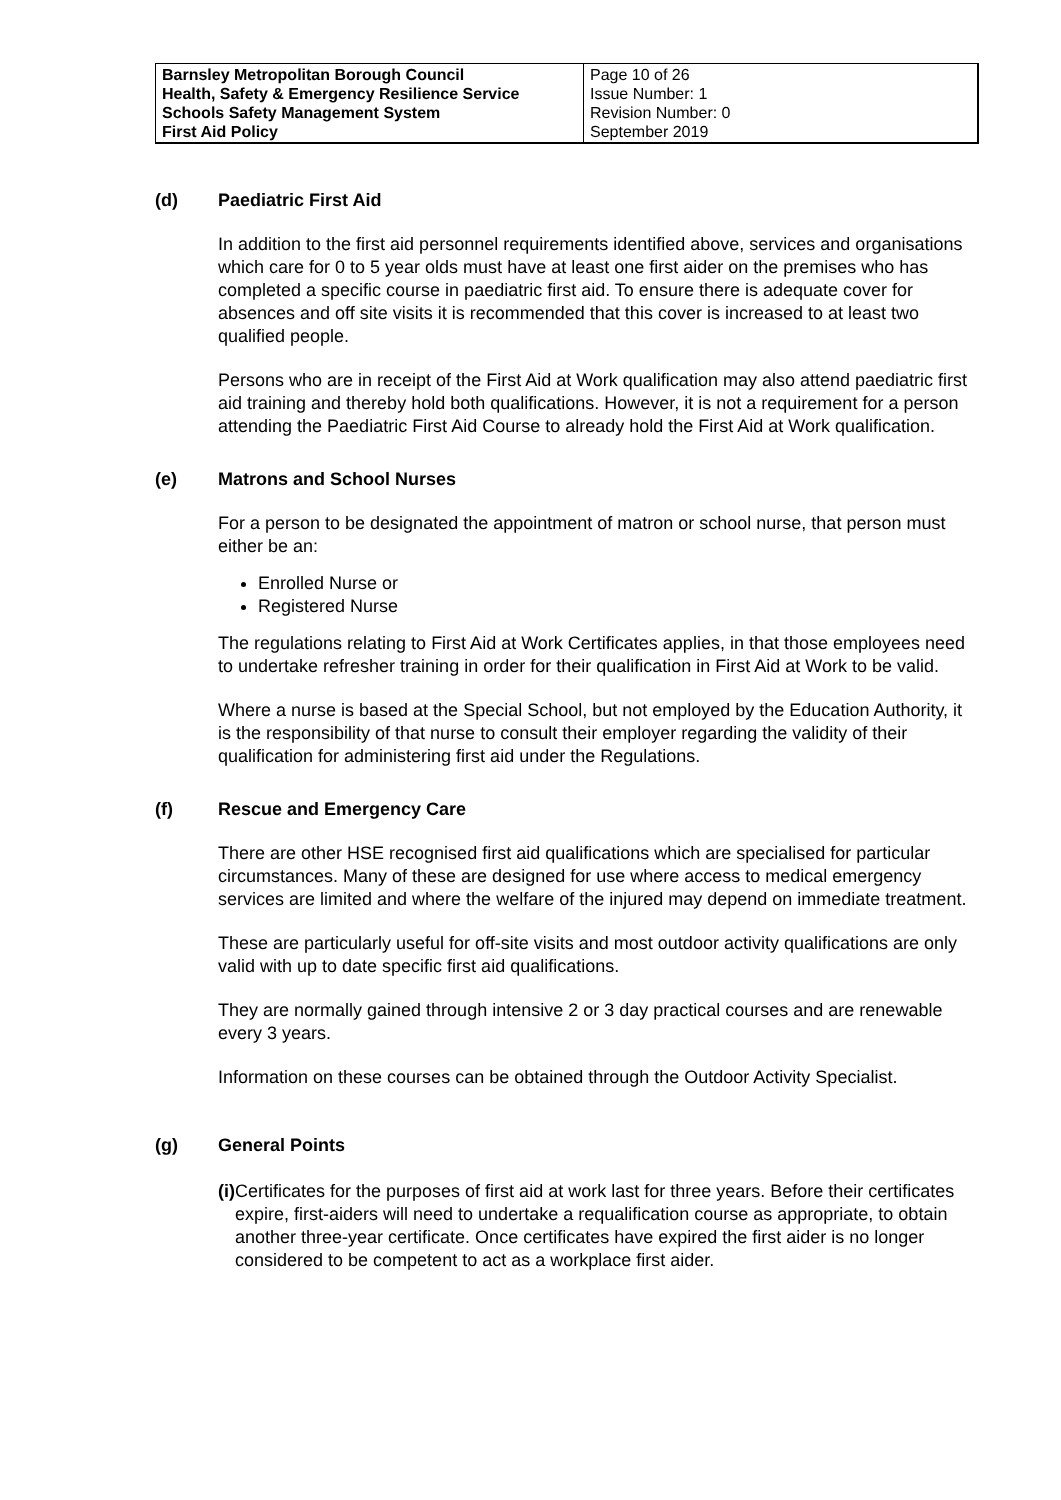| Barnsley Metropolitan Borough Council Health, Safety & Emergency Resilience Service Schools Safety Management System First Aid Policy | Page 10 of 26 Issue Number: 1 Revision Number: 0 September 2019 |
(d) Paediatric First Aid
In addition to the first aid personnel requirements identified above, services and organisations which care for 0 to 5 year olds must have at least one first aider on the premises who has completed a specific course in paediatric first aid. To ensure there is adequate cover for absences and off site visits it is recommended that this cover is increased to at least two qualified people.
Persons who are in receipt of the First Aid at Work qualification may also attend paediatric first aid training and thereby hold both qualifications. However, it is not a requirement for a person attending the Paediatric First Aid Course to already hold the First Aid at Work qualification.
(e) Matrons and School Nurses
For a person to be designated the appointment of matron or school nurse, that person must either be an:
Enrolled Nurse or
Registered Nurse
The regulations relating to First Aid at Work Certificates applies, in that those employees need to undertake refresher training in order for their qualification in First Aid at Work to be valid.
Where a nurse is based at the Special School, but not employed by the Education Authority, it is the responsibility of that nurse to consult their employer regarding the validity of their qualification for administering first aid under the Regulations.
(f) Rescue and Emergency Care
There are other HSE recognised first aid qualifications which are specialised for particular circumstances. Many of these are designed for use where access to medical emergency services are limited and where the welfare of the injured may depend on immediate treatment.
These are particularly useful for off-site visits and most outdoor activity qualifications are only valid with up to date specific first aid qualifications.
They are normally gained through intensive 2 or 3 day practical courses and are renewable every 3 years.
Information on these courses can be obtained through the Outdoor Activity Specialist.
(g) General Points
(i) Certificates for the purposes of first aid at work last for three years. Before their certificates expire, first-aiders will need to undertake a requalification course as appropriate, to obtain another three-year certificate. Once certificates have expired the first aider is no longer considered to be competent to act as a workplace first aider.